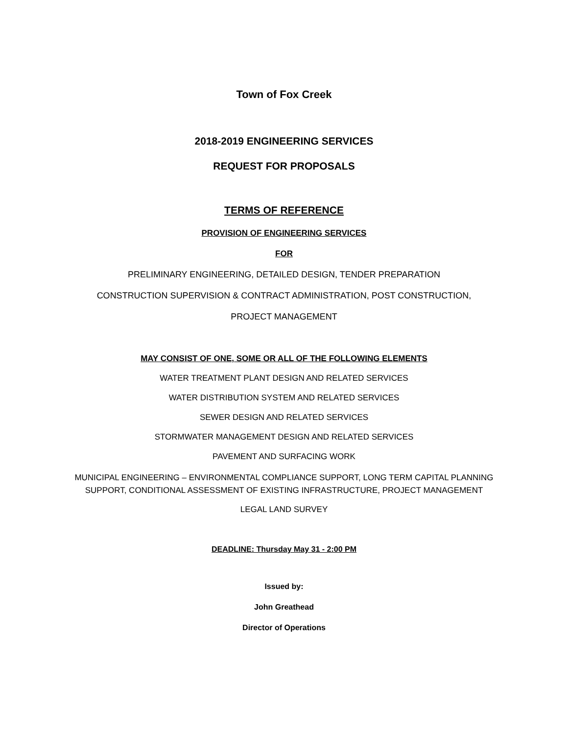Town of Fox Creek
2018-2019 ENGINEERING SERVICES
REQUEST FOR PROPOSALS
TERMS OF REFERENCE
PROVISION OF ENGINEERING SERVICES
FOR
PRELIMINARY ENGINEERING, DETAILED DESIGN, TENDER PREPARATION
CONSTRUCTION SUPERVISION & CONTRACT ADMINISTRATION, POST CONSTRUCTION,
PROJECT MANAGEMENT
MAY CONSIST OF ONE, SOME OR ALL OF THE FOLLOWING ELEMENTS
WATER TREATMENT PLANT DESIGN AND RELATED SERVICES
WATER DISTRIBUTION SYSTEM AND RELATED SERVICES
SEWER DESIGN AND RELATED SERVICES
STORMWATER MANAGEMENT DESIGN AND RELATED SERVICES
PAVEMENT AND SURFACING WORK
MUNICIPAL ENGINEERING – ENVIRONMENTAL COMPLIANCE SUPPORT, LONG TERM CAPITAL PLANNING
SUPPORT, CONDITIONAL ASSESSMENT OF EXISTING INFRASTRUCTURE, PROJECT MANAGEMENT
LEGAL LAND SURVEY
DEADLINE: Thursday May 31 - 2:00 PM
Issued by:
John Greathead
Director of Operations